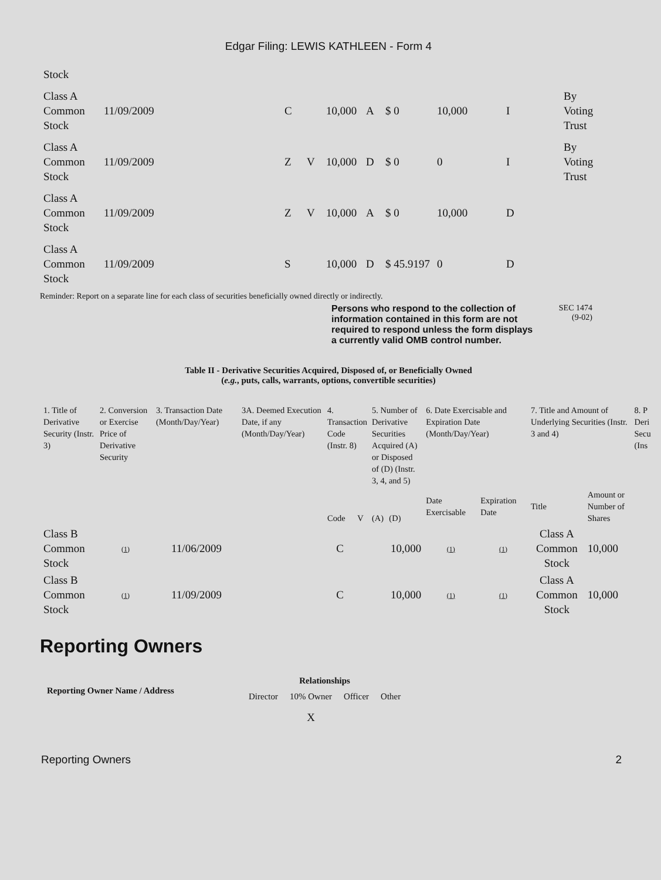Edgar Filing: LEWIS KATHLEEN - Form 4
| Stock | | | | | | | | | |
| Class A Common Stock | 11/09/2009 | C | | 10,000 | A | $ 0 | 10,000 | I | By Voting Trust |
| Class A Common Stock | 11/09/2009 | Z | V | 10,000 | D | $ 0 | 0 | I | By Voting Trust |
| Class A Common Stock | 11/09/2009 | Z | V | 10,000 | A | $ 0 | 10,000 | D | |
| Class A Common Stock | 11/09/2009 | S | | 10,000 | D | $ 45.9197 | 0 | D | |
Reminder: Report on a separate line for each class of securities beneficially owned directly or indirectly.
Persons who respond to the collection of information contained in this form are not required to respond unless the form displays a currently valid OMB control number.
SEC 1474
(9-02)
Table II - Derivative Securities Acquired, Disposed of, or Beneficially Owned
(e.g., puts, calls, warrants, options, convertible securities)
| 1. Title of Derivative Security (Instr. 3) | 2. Conversion or Exercise Price of Derivative Security | 3. Transaction Date (Month/Day/Year) | 3A. Deemed Execution Date, if any (Month/Day/Year) | 4. Transaction Code (Instr. 8) | | 5. Number of Derivative Securities Acquired (A) or Disposed of (D) (Instr. 3, 4, and 5) | | 6. Date Exercisable and Expiration Date (Month/Day/Year) | | 7. Title and Amount of Underlying Securities (Instr. 3 and 4) | | 8. P Deri Secu (Ins |
| --- | --- | --- | --- | --- | --- | --- | --- | --- | --- | --- | --- | --- |
| | | | | Code | V | (A) | (D) | Date Exercisable | Expiration Date | Title | Amount or Number of Shares | |
| Class B Common Stock | (1) | 11/06/2009 | | C | | | 10,000 | (1) | (1) | Class A Common Stock | 10,000 | |
| Class B Common Stock | (1) | 11/09/2009 | | C | | | 10,000 | (1) | (1) | Class A Common Stock | 10,000 | |
Reporting Owners
| Reporting Owner Name / Address | Relationships | | | |
| --- | --- | --- | --- | --- |
| | Director | 10% Owner | Officer | Other |
| | | X | | |
Reporting Owners 2